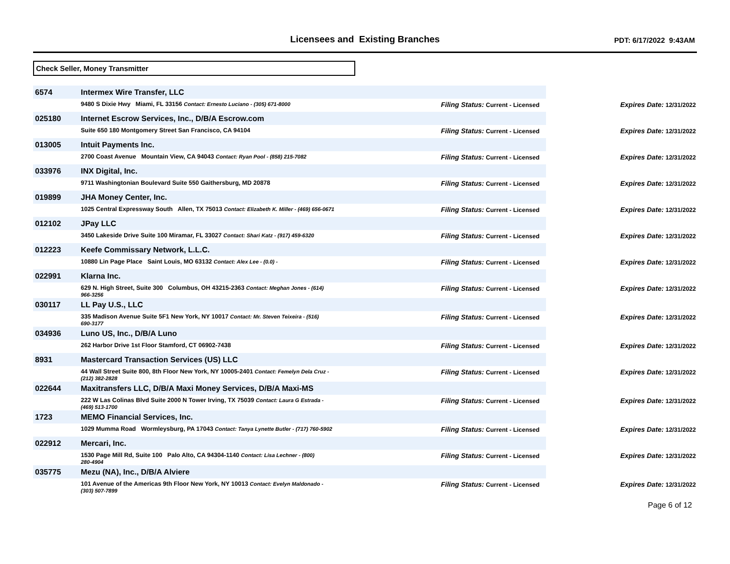Licensees and Existing Branches
PDT: 6/17/2022 9:43AM
Check Seller, Money Transmitter
| 6574 | Intermex Wire Transfer, LLC | | | |
| | 9480 S Dixie Hwy Miami, FL 33156 Contact: Ernesto Luciano - (305) 671-8000 | Filing Status: Current - Licensed | | Expires Date: 12/31/2022 |
| 025180 | Internet Escrow Services, Inc., D/B/A Escrow.com | | | |
| | Suite 650 180 Montgomery Street San Francisco, CA 94104 | Filing Status: Current - Licensed | | Expires Date: 12/31/2022 |
| 013005 | Intuit Payments Inc. | | | |
| | 2700 Coast Avenue Mountain View, CA 94043 Contact: Ryan Pool - (858) 215-7082 | Filing Status: Current - Licensed | | Expires Date: 12/31/2022 |
| 033976 | INX Digital, Inc. | | | |
| | 9711 Washingtonian Boulevard Suite 550 Gaithersburg, MD 20878 | Filing Status: Current - Licensed | | Expires Date: 12/31/2022 |
| 019899 | JHA Money Center, Inc. | | | |
| | 1025 Central Expressway South Allen, TX 75013 Contact: Elizabeth K. Miller - (469) 656-0671 | Filing Status: Current - Licensed | | Expires Date: 12/31/2022 |
| 012102 | JPay LLC | | | |
| | 3450 Lakeside Drive Suite 100 Miramar, FL 33027 Contact: Shari Katz - (917) 459-6320 | Filing Status: Current - Licensed | | Expires Date: 12/31/2022 |
| 012223 | Keefe Commissary Network, L.L.C. | | | |
| | 10880 Lin Page Place Saint Louis, MO 63132 Contact: Alex Lee - (0.0) - | Filing Status: Current - Licensed | | Expires Date: 12/31/2022 |
| 022991 | Klarna Inc. | | | |
| | 629 N. High Street, Suite 300 Columbus, OH 43215-2363 Contact: Meghan Jones - (614) 966-3256 | Filing Status: Current - Licensed | | Expires Date: 12/31/2022 |
| 030117 | LL Pay U.S., LLC | | | |
| | 335 Madison Avenue Suite 5F1 New York, NY 10017 Contact: Mr. Steven Teixeira - (516) 690-3177 | Filing Status: Current - Licensed | | Expires Date: 12/31/2022 |
| 034936 | Luno US, Inc., D/B/A Luno | | | |
| | 262 Harbor Drive 1st Floor Stamford, CT 06902-7438 | Filing Status: Current - Licensed | | Expires Date: 12/31/2022 |
| 8931 | Mastercard Transaction Services (US) LLC | | | |
| | 44 Wall Street Suite 800, 8th Floor New York, NY 10005-2401 Contact: Femelyn Dela Cruz - (212) 382-2828 | Filing Status: Current - Licensed | | Expires Date: 12/31/2022 |
| 022644 | Maxitransfers LLC, D/B/A Maxi Money Services, D/B/A Maxi-MS | | | |
| | 222 W Las Colinas Blvd Suite 2000 N Tower Irving, TX 75039 Contact: Laura G Estrada - (469) 513-1700 | Filing Status: Current - Licensed | | Expires Date: 12/31/2022 |
| 1723 | MEMO Financial Services, Inc. | | | |
| | 1029 Mumma Road Wormleysburg, PA 17043 Contact: Tanya Lynette Butler - (717) 760-5902 | Filing Status: Current - Licensed | | Expires Date: 12/31/2022 |
| 022912 | Mercari, Inc. | | | |
| | 1530 Page Mill Rd, Suite 100 Palo Alto, CA 94304-1140 Contact: Lisa Lechner - (800) 280-4904 | Filing Status: Current - Licensed | | Expires Date: 12/31/2022 |
| 035775 | Mezu (NA), Inc., D/B/A Alviere | | | |
| | 101 Avenue of the Americas 9th Floor New York, NY 10013 Contact: Evelyn Maldonado - (303) 507-7899 | Filing Status: Current - Licensed | | Expires Date: 12/31/2022 |
Page 6 of 12